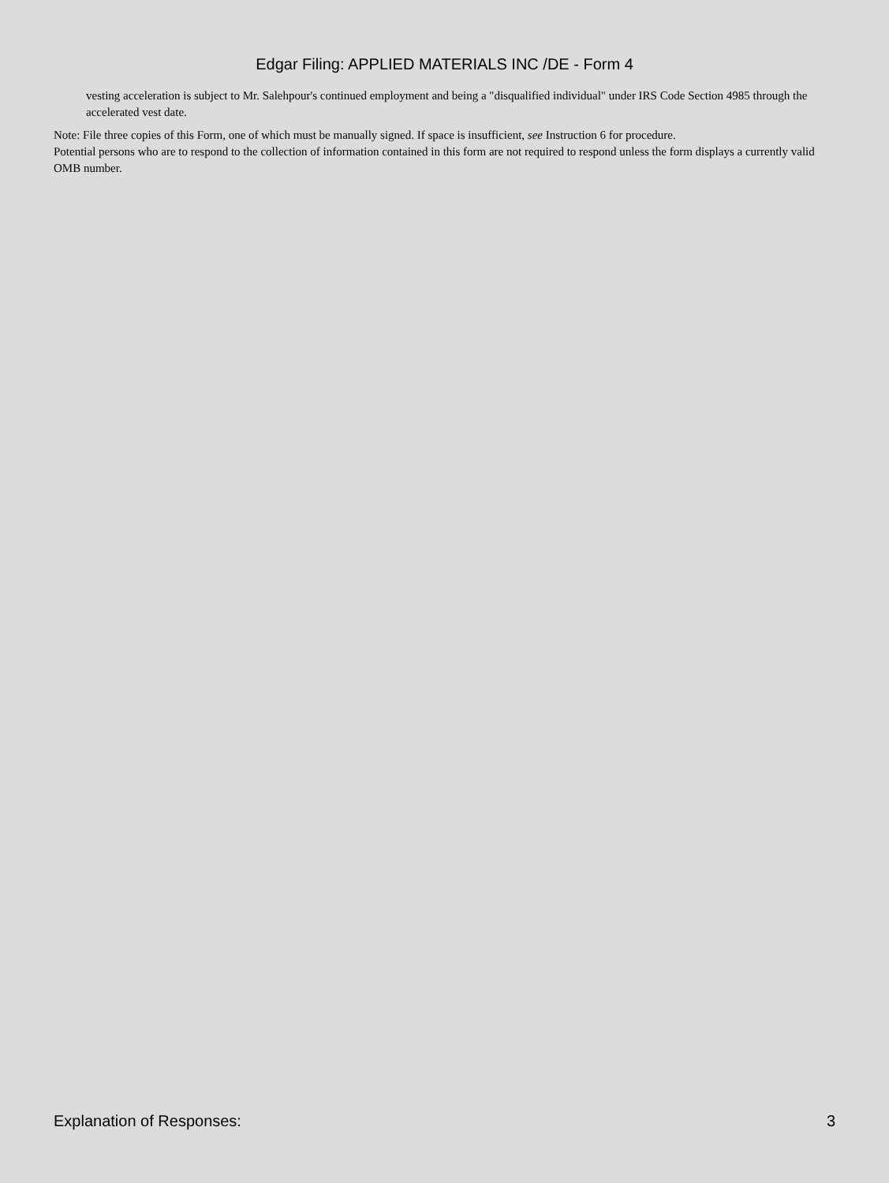Edgar Filing: APPLIED MATERIALS INC /DE - Form 4
vesting acceleration is subject to Mr. Salehpour's continued employment and being a "disqualified individual" under IRS Code Section 4985 through the accelerated vest date.
Note: File three copies of this Form, one of which must be manually signed. If space is insufficient, see Instruction 6 for procedure.
Potential persons who are to respond to the collection of information contained in this form are not required to respond unless the form displays a currently valid OMB number.
Explanation of Responses: 3